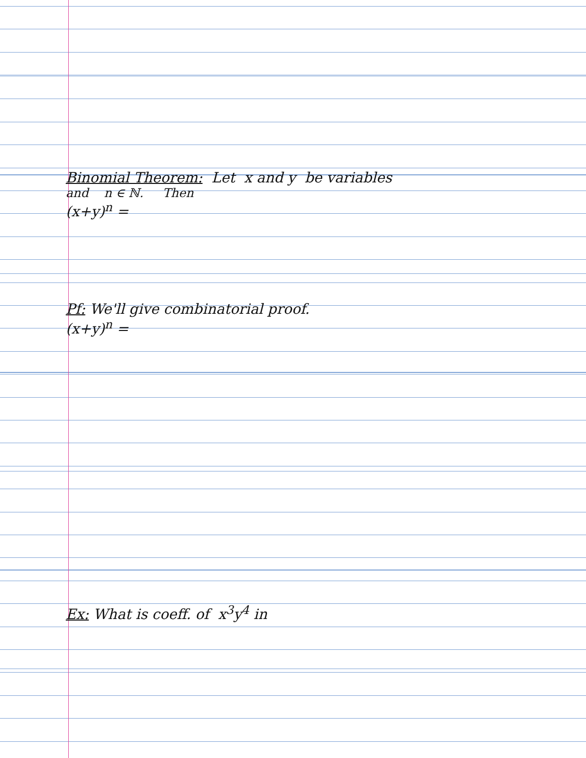Binomial Theorem: Let x and y be variables
and n ∈ ℕ. Then
(x+y)<sup>n</sup> =
Pf: We'll give combinatorial proof.
(x+y)<sup>n</sup> =
Ex: What is coeff. of x<sup>3</sup>y<sup>4</sup> in